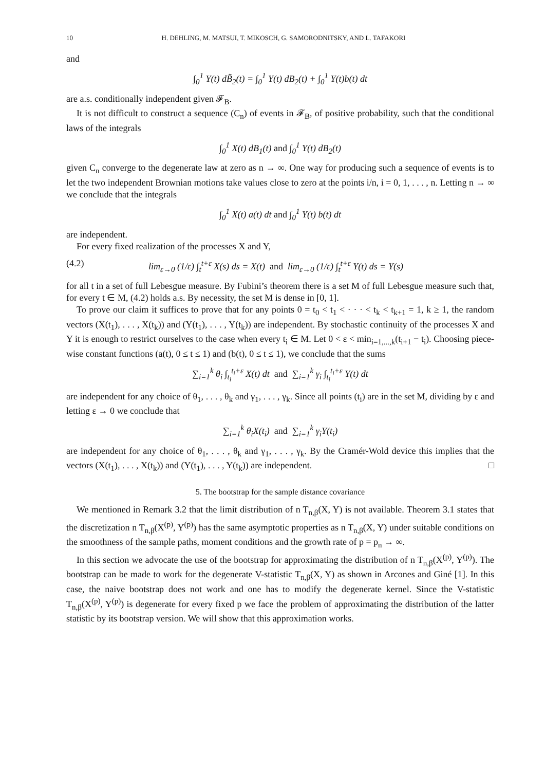10 H. DEHLING, M. MATSUI, T. MIKOSCH, G. SAMORODNITSKY, AND L. TAFAKORI
and
∫<sub>0</sub><sup>1</sup> Y(t) dB̃<sub>2</sub>(t) = ∫<sub>0</sub><sup>1</sup> Y(t) dB<sub>2</sub>(t) + ∫<sub>0</sub><sup>1</sup> Y(t)b(t) dt
are a.s. conditionally independent given 𝓕<sub>B</sub>.
It is not difficult to construct a sequence (C<sub>n</sub>) of events in 𝓕<sub>B</sub>, of positive probability, such that the conditional laws of the integrals
∫<sub>0</sub><sup>1</sup> X(t) dB<sub>1</sub>(t) and ∫<sub>0</sub><sup>1</sup> Y(t) dB<sub>2</sub>(t)
given C<sub>n</sub> converge to the degenerate law at zero as n → ∞. One way for producing such a sequence of events is to let the two independent Brownian motions take values close to zero at the points i/n, i = 0, 1, . . . , n. Letting n → ∞ we conclude that the integrals
∫<sub>0</sub><sup>1</sup> X(t) a(t) dt and ∫<sub>0</sub><sup>1</sup> Y(t) b(t) dt
are independent.
For every fixed realization of the processes X and Y,
(4.2) lim<sub>ε→0</sub> (1/ε) ∫<sub>t</sub><sup>t+ε</sup> X(s) ds = X(t) and lim<sub>ε→0</sub> (1/ε) ∫<sub>t</sub><sup>t+ε</sup> Y(t) ds = Y(s)
for all t in a set of full Lebesgue measure. By Fubini’s theorem there is a set M of full Lebesgue measure such that, for every t ∈ M, (4.2) holds a.s. By necessity, the set M is dense in [0, 1].
To prove our claim it suffices to prove that for any points 0 = t<sub>0</sub> < t<sub>1</sub> < · · · < t<sub>k</sub> < t<sub>k+1</sub> = 1, k ≥ 1, the random vectors (X(t<sub>1</sub>), . . . , X(t<sub>k</sub>)) and (Y(t<sub>1</sub>), . . . , Y(t<sub>k</sub>)) are independent. By stochastic continuity of the processes X and Y it is enough to restrict ourselves to the case when every t<sub>i</sub> ∈ M. Let 0 < ε < min<sub>i=1,...,k</sub>(t<sub>i+1</sub> − t<sub>i</sub>). Choosing piece-wise constant functions (a(t), 0 ≤ t ≤ 1) and (b(t), 0 ≤ t ≤ 1), we conclude that the sums
∑<sub>i=1</sub><sup>k</sup> θ<sub>i</sub> ∫<sub>t<sub>i</sub></sub><sup>t<sub>i</sub>+ε</sup> X(t) dt and ∑<sub>i=1</sub><sup>k</sup> γ<sub>i</sub> ∫<sub>t<sub>i</sub></sub><sup>t<sub>i</sub>+ε</sup> Y(t) dt
are independent for any choice of θ<sub>1</sub>, . . . , θ<sub>k</sub> and γ<sub>1</sub>, . . . , γ<sub>k</sub>. Since all points (t<sub>i</sub>) are in the set M, dividing by ε and letting ε → 0 we conclude that
∑<sub>i=1</sub><sup>k</sup> θ<sub>i</sub>X(t<sub>i</sub>) and ∑<sub>i=1</sub><sup>k</sup> γ<sub>i</sub>Y(t<sub>i</sub>)
are independent for any choice of θ<sub>1</sub>, . . . , θ<sub>k</sub> and γ<sub>1</sub>, . . . , γ<sub>k</sub>. By the Cramér-Wold device this implies that the vectors (X(t<sub>1</sub>), . . . , X(t<sub>k</sub>)) and (Y(t<sub>1</sub>), . . . , Y(t<sub>k</sub>)) are independent. □
5. The bootstrap for the sample distance covariance
We mentioned in Remark 3.2 that the limit distribution of n T<sub>n,β</sub>(X, Y) is not available. Theorem 3.1 states that the discretization n T<sub>n,β</sub>(X<sup>(p)</sup>, Y<sup>(p)</sup>) has the same asymptotic properties as n T<sub>n,β</sub>(X, Y) under suitable conditions on the smoothness of the sample paths, moment conditions and the growth rate of p = p<sub>n</sub> → ∞.
In this section we advocate the use of the bootstrap for approximating the distribution of n T<sub>n,β</sub>(X<sup>(p)</sup>, Y<sup>(p)</sup>). The bootstrap can be made to work for the degenerate V-statistic T<sub>n,β</sub>(X, Y) as shown in Arcones and Giné [1]. In this case, the naive bootstrap does not work and one has to modify the degenerate kernel. Since the V-statistic T<sub>n,β</sub>(X<sup>(p)</sup>, Y<sup>(p)</sup>) is degenerate for every fixed p we face the problem of approximating the distribution of the latter statistic by its bootstrap version. We will show that this approximation works.